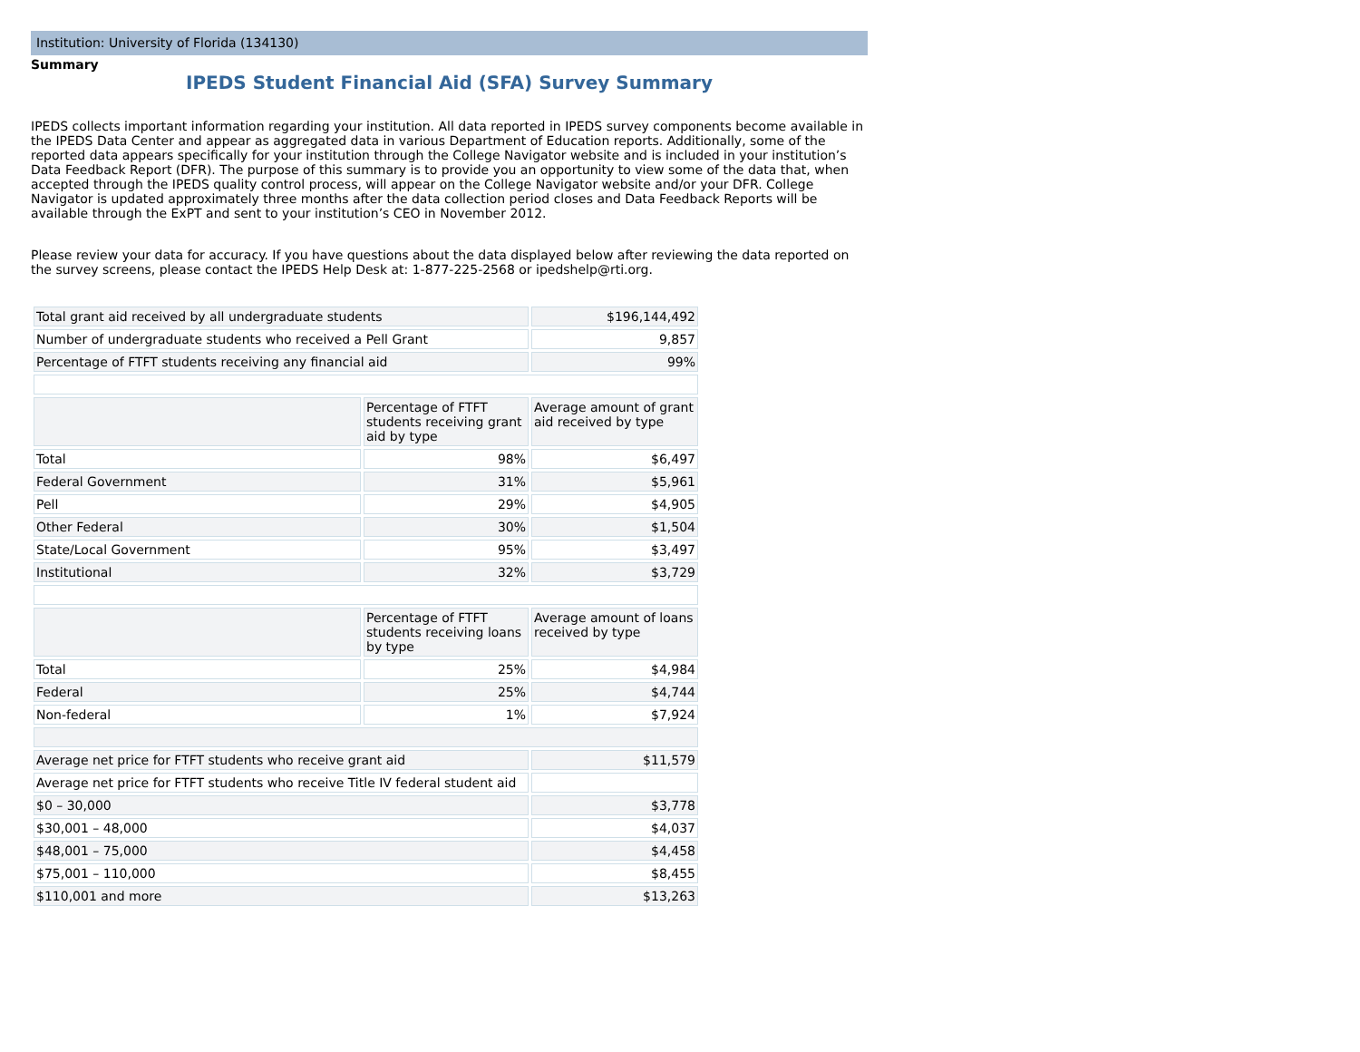Institution: University of Florida (134130)
Summary
IPEDS Student Financial Aid (SFA) Survey Summary
IPEDS collects important information regarding your institution. All data reported in IPEDS survey components become available in the IPEDS Data Center and appear as aggregated data in various Department of Education reports. Additionally, some of the reported data appears specifically for your institution through the College Navigator website and is included in your institution’s Data Feedback Report (DFR). The purpose of this summary is to provide you an opportunity to view some of the data that, when accepted through the IPEDS quality control process, will appear on the College Navigator website and/or your DFR. College Navigator is updated approximately three months after the data collection period closes and Data Feedback Reports will be available through the ExPT and sent to your institution’s CEO in November 2012.
Please review your data for accuracy. If you have questions about the data displayed below after reviewing the data reported on the survey screens, please contact the IPEDS Help Desk at: 1-877-225-2568 or ipedshelp@rti.org.
| Total grant aid received by all undergraduate students | | $196,144,492 |
| Number of undergraduate students who received a Pell Grant | | 9,857 |
| Percentage of FTFT students receiving any financial aid | | 99% |
| | Percentage of FTFT students receiving grant aid by type | Average amount of grant aid received by type |
| Total | 98% | $6,497 |
| Federal Government | 31% | $5,961 |
| Pell | 29% | $4,905 |
| Other Federal | 30% | $1,504 |
| State/Local Government | 95% | $3,497 |
| Institutional | 32% | $3,729 |
| | Percentage of FTFT students receiving loans by type | Average amount of loans received by type |
| Total | 25% | $4,984 |
| Federal | 25% | $4,744 |
| Non-federal | 1% | $7,924 |
| Average net price for FTFT students who receive grant aid | | $11,579 |
| Average net price for FTFT students who receive Title IV federal student aid | | |
| $0 – 30,000 | | $3,778 |
| $30,001 – 48,000 | | $4,037 |
| $48,001 – 75,000 | | $4,458 |
| $75,001 – 110,000 | | $8,455 |
| $110,001 and more | | $13,263 |